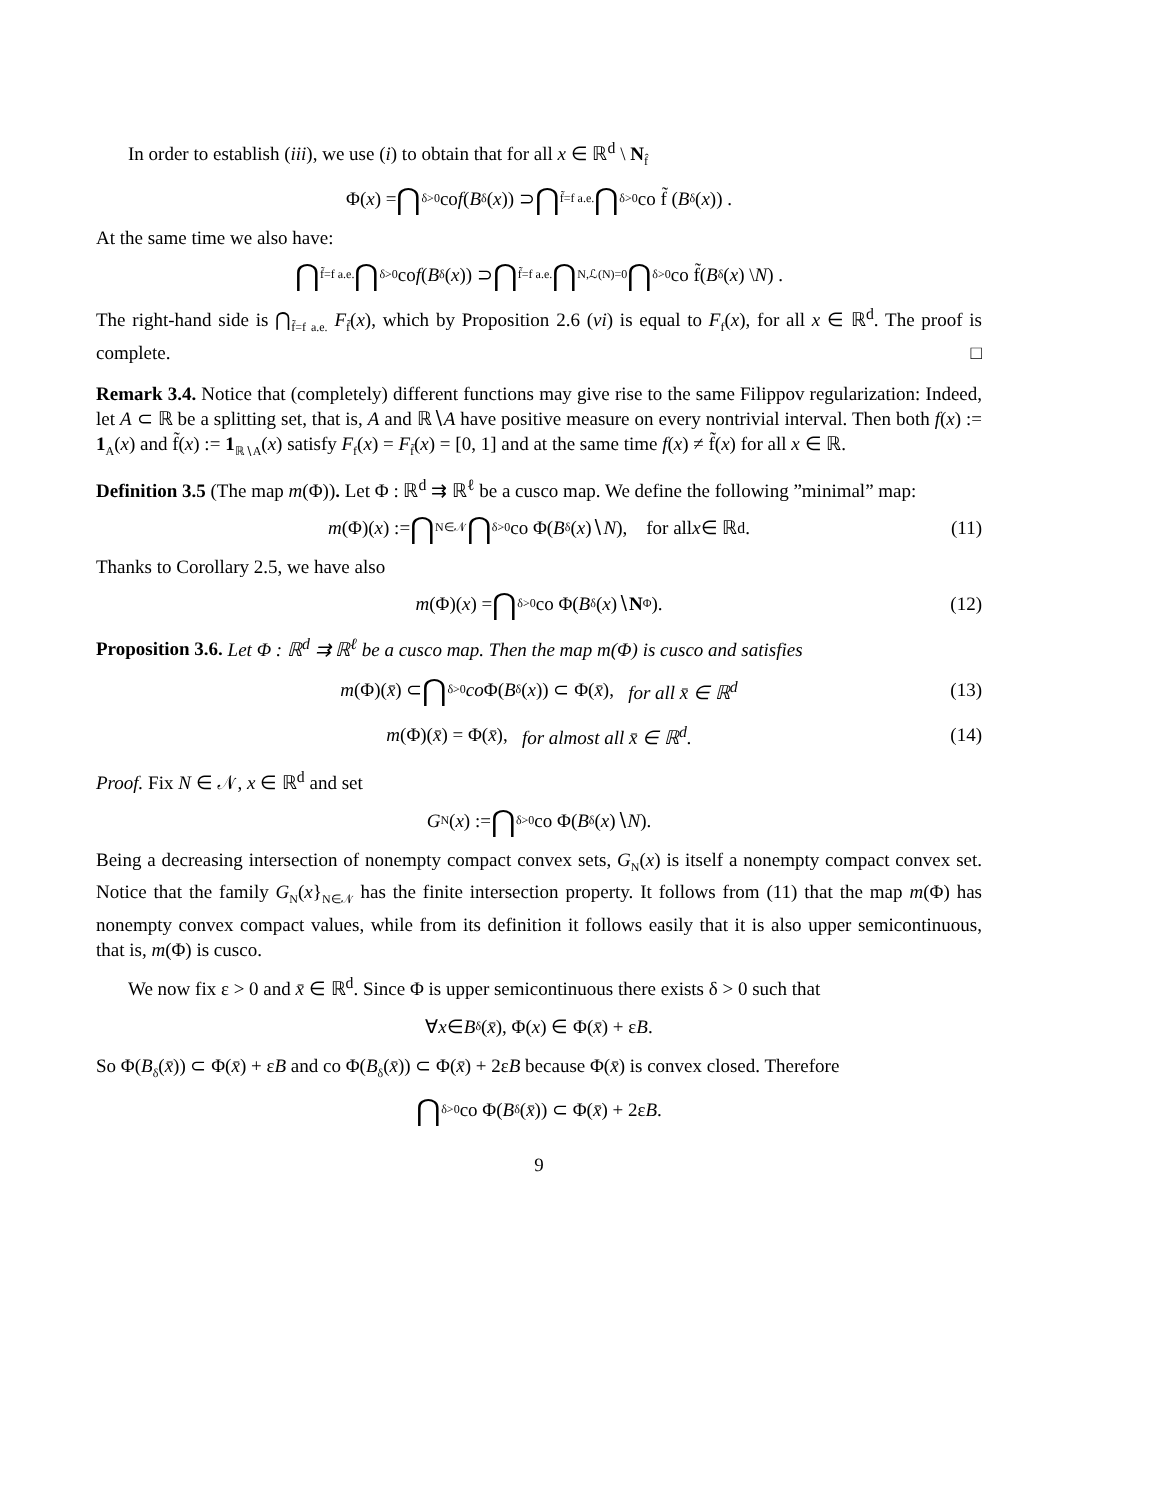In order to establish (iii), we use (i) to obtain that for all x ∈ ℝ<sup>d</sup> \ N<sub>f̂</sub>
Φ(x) = ⋂<sub>δ>0</sub> co f (B<sub>δ</sub>(x)) ⊃ ⋂<sub>f̃=f a.e.</sub> ⋂<sub>δ>0</sub> co f̃ (B<sub>δ</sub>(x)) .
At the same time we also have:
⋂<sub>f̃=f a.e.</sub> ⋂<sub>δ>0</sub> co f (B<sub>δ</sub>(x)) ⊃ ⋂<sub>f̃=f a.e.</sub> ⋂<sub>N,ℒ(N)=0</sub> ⋂<sub>δ>0</sub> co f̃(B<sub>δ</sub>(x) \ N) .
The right-hand side is ⋂<sub>f̃=f a.e.</sub> F<sub>f̃</sub>(x), which by Proposition 2.6 (vi) is equal to F<sub>f</sub>(x), for all x ∈ ℝ<sup>d</sup>. The proof is complete. □
Remark 3.4. Notice that (completely) different functions may give rise to the same Filippov regularization: Indeed, let A ⊂ ℝ be a splitting set, that is, A and ℝ∖A have positive measure on every nontrivial interval. Then both f(x) := 1<sub>A</sub>(x) and f̃(x) := 1<sub>ℝ∖A</sub>(x) satisfy F<sub>f</sub>(x) = F<sub>f̃</sub>(x) = [0, 1] and at the same time f(x) ≠ f̃(x) for all x ∈ ℝ.
Definition 3.5 (The map m(Φ)). Let Φ : ℝ<sup>d</sup> ⇉ ℝ<sup>ℓ</sup> be a cusco map. We define the following ”minimal” map:
m (Φ)(x) := ⋂<sub>N∈𝒩</sub> ⋂<sub>δ>0</sub> co Φ(B<sub>δ</sub>(x)∖ N), for all x ∈ ℝ<sup>d</sup>. (11)
Thanks to Corollary 2.5, we have also
m (Φ)(x) = ⋂<sub>δ>0</sub> co Φ(B<sub>δ</sub>(x)∖ N<sub>Φ</sub> ). (12)
Proposition 3.6. Let Φ : ℝ<sup>d</sup> ⇉ ℝ<sup>ℓ</sup> be a cusco map. Then the map m(Φ) is cusco and satisfies
m (Φ)(x̄) ⊂ ⋂<sub>δ>0</sub> co Φ(B<sub>δ</sub>(x)) ⊂ Φ(x̄), for all x̄ ∈ ℝ<sup>d</sup> (13)
m (Φ)(x̄) = Φ(x̄), for almost all x̄ ∈ ℝ<sup>d</sup>. (14)
Proof. Fix N ∈ 𝒩, x ∈ ℝ<sup>d</sup> and set
G<sub>N</sub>(x) := ⋂<sub>δ>0</sub> co Φ(B<sub>δ</sub>(x)∖ N).
Being a decreasing intersection of nonempty compact convex sets, G<sub>N</sub>(x) is itself a nonempty compact convex set. Notice that the family G<sub>N</sub>(x}<sub>N∈𝒩</sub> has the finite intersection property. It follows from (11) that the map m(Φ) has nonempty convex compact values, while from its definition it follows easily that it is also upper semicontinuous, that is, m(Φ) is cusco.
We now fix ε > 0 and x̄ ∈ ℝ<sup>d</sup>. Since Φ is upper semicontinuous there exists δ > 0 such that
∀ x ∈ B<sub>δ</sub>(x̄), Φ(x) ∈ Φ(x̄) + ε B.
So Φ(B<sub>δ</sub>(x̄)) ⊂ Φ(x̄) + εB and co Φ(B<sub>δ</sub>(x̄)) ⊂ Φ(x̄) + 2εB because Φ(x̄) is convex closed. Therefore
⋂<sub>δ>0</sub> co Φ(B<sub>δ</sub>(x̄)) ⊂ Φ(x̄) + 2ε B.
9